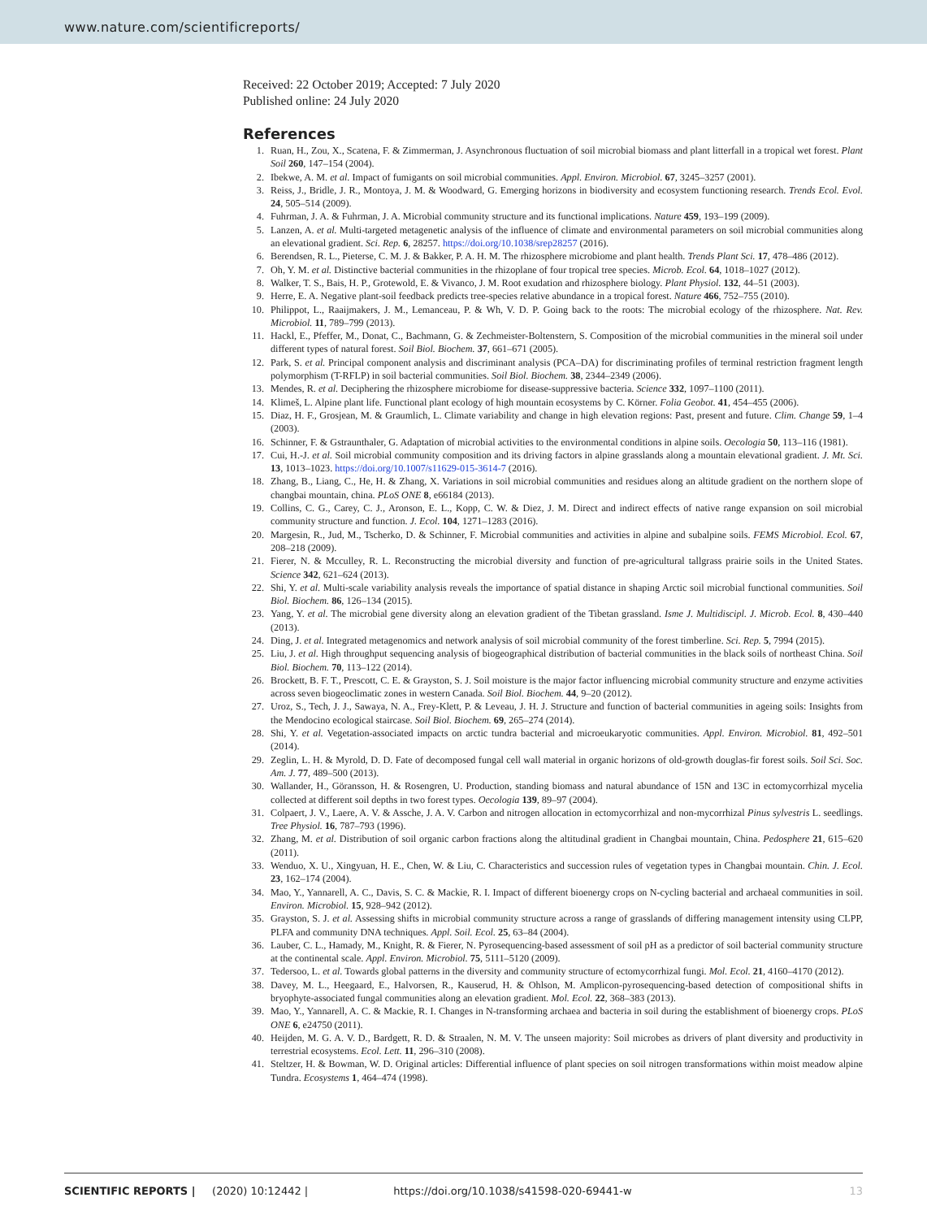www.nature.com/scientificreports/
Received: 22 October 2019; Accepted: 7 July 2020
Published online: 24 July 2020
References
1. Ruan, H., Zou, X., Scatena, F. & Zimmerman, J. Asynchronous fluctuation of soil microbial biomass and plant litterfall in a tropical wet forest. Plant Soil 260, 147–154 (2004).
2. Ibekwe, A. M. et al. Impact of fumigants on soil microbial communities. Appl. Environ. Microbiol. 67, 3245–3257 (2001).
3. Reiss, J., Bridle, J. R., Montoya, J. M. & Woodward, G. Emerging horizons in biodiversity and ecosystem functioning research. Trends Ecol. Evol. 24, 505–514 (2009).
4. Fuhrman, J. A. & Fuhrman, J. A. Microbial community structure and its functional implications. Nature 459, 193–199 (2009).
5. Lanzen, A. et al. Multi-targeted metagenetic analysis of the influence of climate and environmental parameters on soil microbial communities along an elevational gradient. Sci. Rep. 6, 28257. https://doi.org/10.1038/srep28257 (2016).
6. Berendsen, R. L., Pieterse, C. M. J. & Bakker, P. A. H. M. The rhizosphere microbiome and plant health. Trends Plant Sci. 17, 478–486 (2012).
7. Oh, Y. M. et al. Distinctive bacterial communities in the rhizoplane of four tropical tree species. Microb. Ecol. 64, 1018–1027 (2012).
8. Walker, T. S., Bais, H. P., Grotewold, E. & Vivanco, J. M. Root exudation and rhizosphere biology. Plant Physiol. 132, 44–51 (2003).
9. Herre, E. A. Negative plant-soil feedback predicts tree-species relative abundance in a tropical forest. Nature 466, 752–755 (2010).
10. Philippot, L., Raaijmakers, J. M., Lemanceau, P. & Wh, V. D. P. Going back to the roots: The microbial ecology of the rhizosphere. Nat. Rev. Microbiol. 11, 789–799 (2013).
11. Hackl, E., Pfeffer, M., Donat, C., Bachmann, G. & Zechmeister-Boltenstern, S. Composition of the microbial communities in the mineral soil under different types of natural forest. Soil Biol. Biochem. 37, 661–671 (2005).
12. Park, S. et al. Principal component analysis and discriminant analysis (PCA–DA) for discriminating profiles of terminal restriction fragment length polymorphism (T-RFLP) in soil bacterial communities. Soil Biol. Biochem. 38, 2344–2349 (2006).
13. Mendes, R. et al. Deciphering the rhizosphere microbiome for disease-suppressive bacteria. Science 332, 1097–1100 (2011).
14. Klimeš, L. Alpine plant life. Functional plant ecology of high mountain ecosystems by C. Körner. Folia Geobot. 41, 454–455 (2006).
15. Diaz, H. F., Grosjean, M. & Graumlich, L. Climate variability and change in high elevation regions: Past, present and future. Clim. Change 59, 1–4 (2003).
16. Schinner, F. & Gstraunthaler, G. Adaptation of microbial activities to the environmental conditions in alpine soils. Oecologia 50, 113–116 (1981).
17. Cui, H.-J. et al. Soil microbial community composition and its driving factors in alpine grasslands along a mountain elevational gradient. J. Mt. Sci. 13, 1013–1023. https://doi.org/10.1007/s11629-015-3614-7 (2016).
18. Zhang, B., Liang, C., He, H. & Zhang, X. Variations in soil microbial communities and residues along an altitude gradient on the northern slope of changbai mountain, china. PLoS ONE 8, e66184 (2013).
19. Collins, C. G., Carey, C. J., Aronson, E. L., Kopp, C. W. & Diez, J. M. Direct and indirect effects of native range expansion on soil microbial community structure and function. J. Ecol. 104, 1271–1283 (2016).
20. Margesin, R., Jud, M., Tscherko, D. & Schinner, F. Microbial communities and activities in alpine and subalpine soils. FEMS Microbiol. Ecol. 67, 208–218 (2009).
21. Fierer, N. & Mcculley, R. L. Reconstructing the microbial diversity and function of pre-agricultural tallgrass prairie soils in the United States. Science 342, 621–624 (2013).
22. Shi, Y. et al. Multi-scale variability analysis reveals the importance of spatial distance in shaping Arctic soil microbial functional communities. Soil Biol. Biochem. 86, 126–134 (2015).
23. Yang, Y. et al. The microbial gene diversity along an elevation gradient of the Tibetan grassland. Isme J. Multidiscipl. J. Microb. Ecol. 8, 430–440 (2013).
24. Ding, J. et al. Integrated metagenomics and network analysis of soil microbial community of the forest timberline. Sci. Rep. 5, 7994 (2015).
25. Liu, J. et al. High throughput sequencing analysis of biogeographical distribution of bacterial communities in the black soils of northeast China. Soil Biol. Biochem. 70, 113–122 (2014).
26. Brockett, B. F. T., Prescott, C. E. & Grayston, S. J. Soil moisture is the major factor influencing microbial community structure and enzyme activities across seven biogeoclimatic zones in western Canada. Soil Biol. Biochem. 44, 9–20 (2012).
27. Uroz, S., Tech, J. J., Sawaya, N. A., Frey-Klett, P. & Leveau, J. H. J. Structure and function of bacterial communities in ageing soils: Insights from the Mendocino ecological staircase. Soil Biol. Biochem. 69, 265–274 (2014).
28. Shi, Y. et al. Vegetation-associated impacts on arctic tundra bacterial and microeukaryotic communities. Appl. Environ. Microbiol. 81, 492–501 (2014).
29. Zeglin, L. H. & Myrold, D. D. Fate of decomposed fungal cell wall material in organic horizons of old-growth douglas-fir forest soils. Soil Sci. Soc. Am. J. 77, 489–500 (2013).
30. Wallander, H., Göransson, H. & Rosengren, U. Production, standing biomass and natural abundance of 15N and 13C in ectomycorrhizal mycelia collected at different soil depths in two forest types. Oecologia 139, 89–97 (2004).
31. Colpaert, J. V., Laere, A. V. & Assche, J. A. V. Carbon and nitrogen allocation in ectomycorrhizal and non-mycorrhizal Pinus sylvestris L. seedlings. Tree Physiol. 16, 787–793 (1996).
32. Zhang, M. et al. Distribution of soil organic carbon fractions along the altitudinal gradient in Changbai mountain, China. Pedosphere 21, 615–620 (2011).
33. Wenduo, X. U., Xingyuan, H. E., Chen, W. & Liu, C. Characteristics and succession rules of vegetation types in Changbai mountain. Chin. J. Ecol. 23, 162–174 (2004).
34. Mao, Y., Yannarell, A. C., Davis, S. C. & Mackie, R. I. Impact of different bioenergy crops on N-cycling bacterial and archaeal communities in soil. Environ. Microbiol. 15, 928–942 (2012).
35. Grayston, S. J. et al. Assessing shifts in microbial community structure across a range of grasslands of differing management intensity using CLPP, PLFA and community DNA techniques. Appl. Soil. Ecol. 25, 63–84 (2004).
36. Lauber, C. L., Hamady, M., Knight, R. & Fierer, N. Pyrosequencing-based assessment of soil pH as a predictor of soil bacterial community structure at the continental scale. Appl. Environ. Microbiol. 75, 5111–5120 (2009).
37. Tedersoo, L. et al. Towards global patterns in the diversity and community structure of ectomycorrhizal fungi. Mol. Ecol. 21, 4160–4170 (2012).
38. Davey, M. L., Heegaard, E., Halvorsen, R., Kauserud, H. & Ohlson, M. Amplicon-pyrosequencing-based detection of compositional shifts in bryophyte-associated fungal communities along an elevation gradient. Mol. Ecol. 22, 368–383 (2013).
39. Mao, Y., Yannarell, A. C. & Mackie, R. I. Changes in N-transforming archaea and bacteria in soil during the establishment of bioenergy crops. PLoS ONE 6, e24750 (2011).
40. Heijden, M. G. A. V. D., Bardgett, R. D. & Straalen, N. M. V. The unseen majority: Soil microbes as drivers of plant diversity and productivity in terrestrial ecosystems. Ecol. Lett. 11, 296–310 (2008).
41. Steltzer, H. & Bowman, W. D. Original articles: Differential influence of plant species on soil nitrogen transformations within moist meadow alpine Tundra. Ecosystems 1, 464–474 (1998).
SCIENTIFIC REPORTS | (2020) 10:12442 | https://doi.org/10.1038/s41598-020-69441-w 13